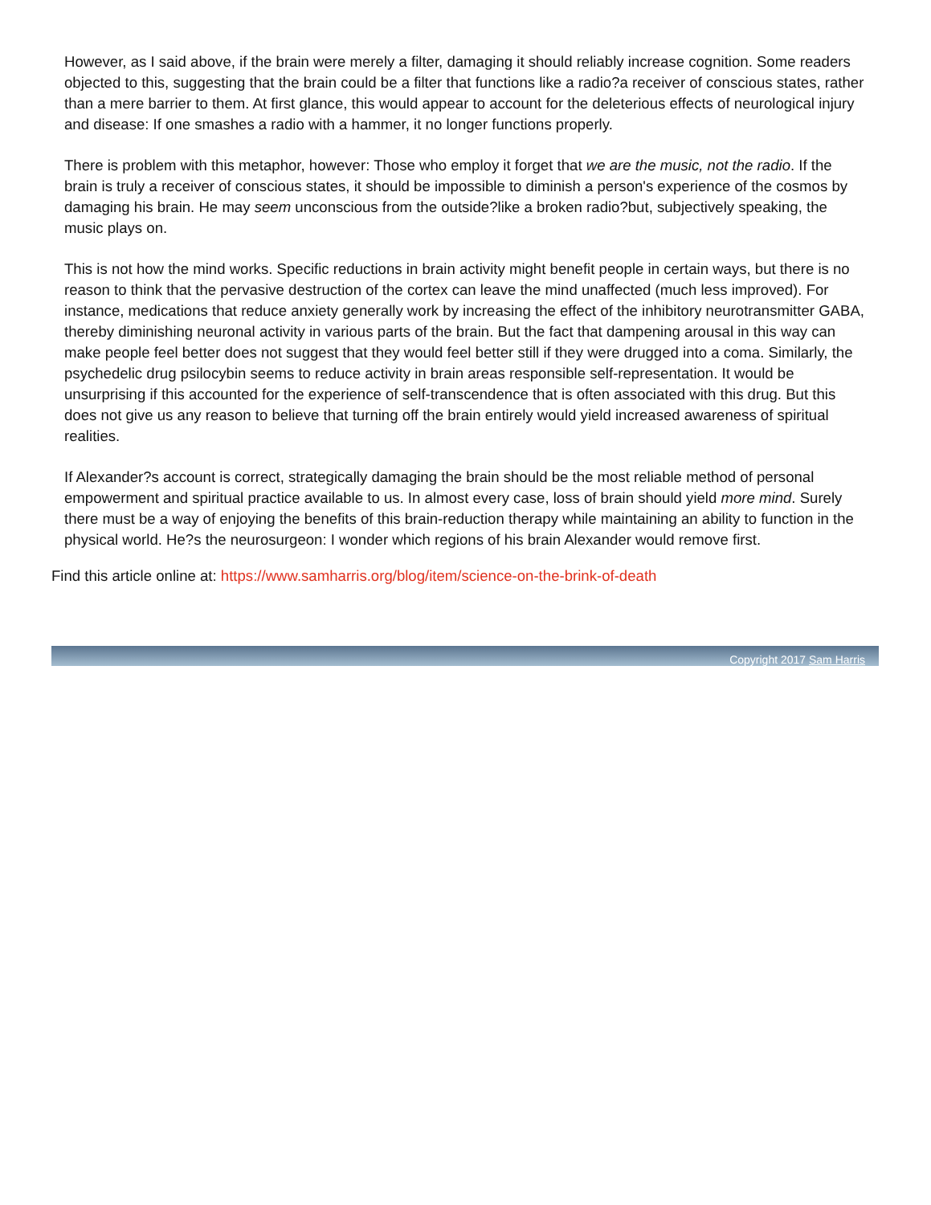However, as I said above, if the brain were merely a filter, damaging it should reliably increase cognition. Some readers objected to this, suggesting that the brain could be a filter that functions like a radio?a receiver of conscious states, rather than a mere barrier to them. At first glance, this would appear to account for the deleterious effects of neurological injury and disease: If one smashes a radio with a hammer, it no longer functions properly.
There is problem with this metaphor, however: Those who employ it forget that we are the music, not the radio. If the brain is truly a receiver of conscious states, it should be impossible to diminish a person's experience of the cosmos by damaging his brain. He may seem unconscious from the outside?like a broken radio?but, subjectively speaking, the music plays on.
This is not how the mind works. Specific reductions in brain activity might benefit people in certain ways, but there is no reason to think that the pervasive destruction of the cortex can leave the mind unaffected (much less improved). For instance, medications that reduce anxiety generally work by increasing the effect of the inhibitory neurotransmitter GABA, thereby diminishing neuronal activity in various parts of the brain. But the fact that dampening arousal in this way can make people feel better does not suggest that they would feel better still if they were drugged into a coma. Similarly, the psychedelic drug psilocybin seems to reduce activity in brain areas responsible self-representation. It would be unsurprising if this accounted for the experience of self-transcendence that is often associated with this drug. But this does not give us any reason to believe that turning off the brain entirely would yield increased awareness of spiritual realities.
If Alexander?s account is correct, strategically damaging the brain should be the most reliable method of personal empowerment and spiritual practice available to us. In almost every case, loss of brain should yield more mind. Surely there must be a way of enjoying the benefits of this brain-reduction therapy while maintaining an ability to function in the physical world. He?s the neurosurgeon: I wonder which regions of his brain Alexander would remove first.
Find this article online at: https://www.samharris.org/blog/item/science-on-the-brink-of-death
Copyright 2017 Sam Harris